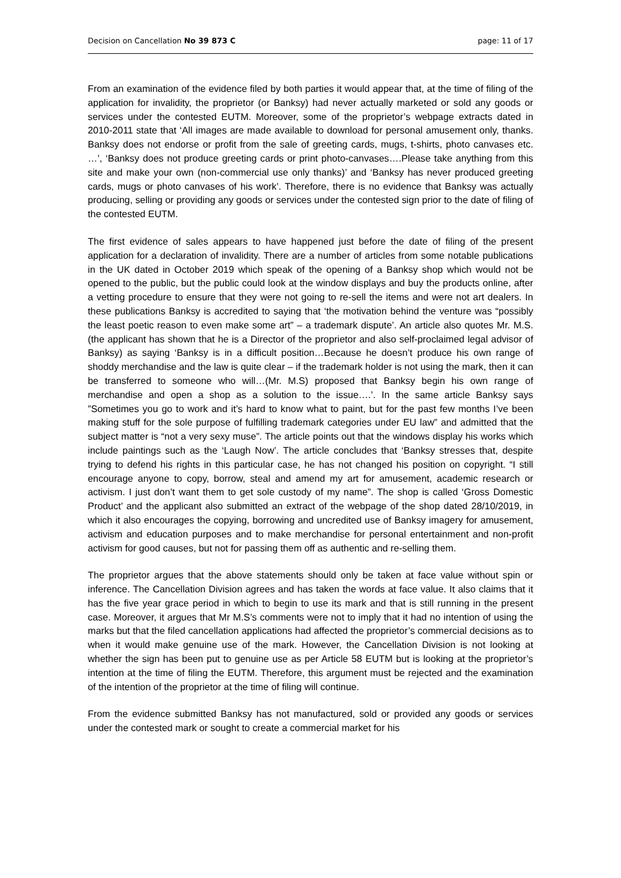Decision on Cancellation No 39 873 C page: 11 of 17
From an examination of the evidence filed by both parties it would appear that, at the time of filing of the application for invalidity, the proprietor (or Banksy) had never actually marketed or sold any goods or services under the contested EUTM. Moreover, some of the proprietor’s webpage extracts dated in 2010-2011 state that ‘All images are made available to download for personal amusement only, thanks. Banksy does not endorse or profit from the sale of greeting cards, mugs, t-shirts, photo canvases etc. …’, ‘Banksy does not produce greeting cards or print photo-canvases….Please take anything from this site and make your own (non-commercial use only thanks)’ and ‘Banksy has never produced greeting cards, mugs or photo canvases of his work’. Therefore, there is no evidence that Banksy was actually producing, selling or providing any goods or services under the contested sign prior to the date of filing of the contested EUTM.
The first evidence of sales appears to have happened just before the date of filing of the present application for a declaration of invalidity. There are a number of articles from some notable publications in the UK dated in October 2019 which speak of the opening of a Banksy shop which would not be opened to the public, but the public could look at the window displays and buy the products online, after a vetting procedure to ensure that they were not going to re-sell the items and were not art dealers. In these publications Banksy is accredited to saying that ‘the motivation behind the venture was “possibly the least poetic reason to even make some art” – a trademark dispute’. An article also quotes Mr. M.S. (the applicant has shown that he is a Director of the proprietor and also self-proclaimed legal advisor of Banksy) as saying ‘Banksy is in a difficult position…Because he doesn’t produce his own range of shoddy merchandise and the law is quite clear – if the trademark holder is not using the mark, then it can be transferred to someone who will…(Mr. M.S) proposed that Banksy begin his own range of merchandise and open a shop as a solution to the issue….’. In the same article Banksy says ”Sometimes you go to work and it’s hard to know what to paint, but for the past few months I’ve been making stuff for the sole purpose of fulfilling trademark categories under EU law” and admitted that the subject matter is “not a very sexy muse”. The article points out that the windows display his works which include paintings such as the ‘Laugh Now’. The article concludes that ‘Banksy stresses that, despite trying to defend his rights in this particular case, he has not changed his position on copyright. “I still encourage anyone to copy, borrow, steal and amend my art for amusement, academic research or activism. I just don’t want them to get sole custody of my name”. The shop is called ‘Gross Domestic Product’ and the applicant also submitted an extract of the webpage of the shop dated 28/10/2019, in which it also encourages the copying, borrowing and uncredited use of Banksy imagery for amusement, activism and education purposes and to make merchandise for personal entertainment and non-profit activism for good causes, but not for passing them off as authentic and re-selling them.
The proprietor argues that the above statements should only be taken at face value without spin or inference. The Cancellation Division agrees and has taken the words at face value. It also claims that it has the five year grace period in which to begin to use its mark and that is still running in the present case. Moreover, it argues that Mr M.S’s comments were not to imply that it had no intention of using the marks but that the filed cancellation applications had affected the proprietor’s commercial decisions as to when it would make genuine use of the mark. However, the Cancellation Division is not looking at whether the sign has been put to genuine use as per Article 58 EUTM but is looking at the proprietor’s intention at the time of filing the EUTM. Therefore, this argument must be rejected and the examination of the intention of the proprietor at the time of filing will continue.
From the evidence submitted Banksy has not manufactured, sold or provided any goods or services under the contested mark or sought to create a commercial market for his